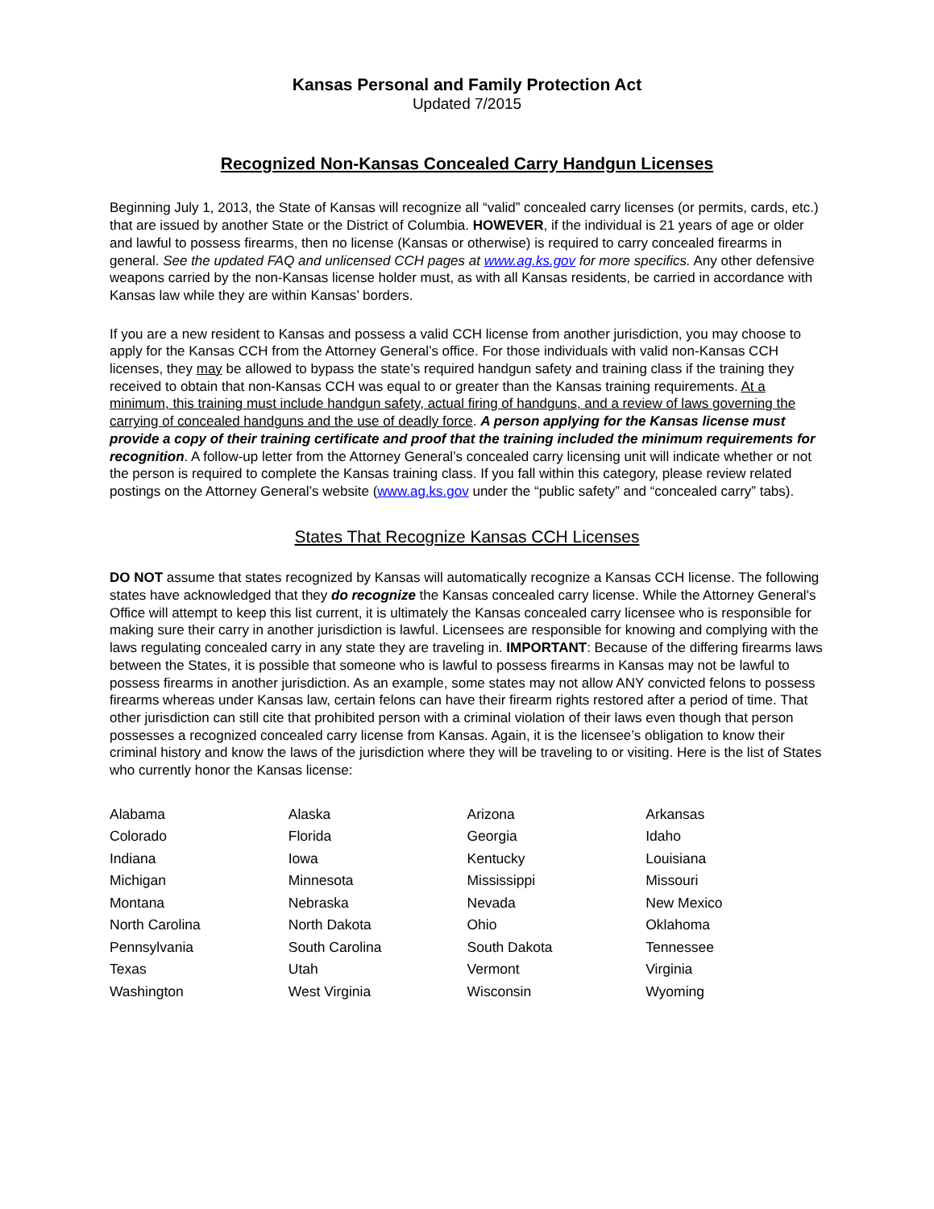Kansas Personal and Family Protection Act
Updated 7/2015
Recognized Non-Kansas Concealed Carry Handgun Licenses
Beginning July 1, 2013, the State of Kansas will recognize all “valid” concealed carry licenses (or permits, cards, etc.) that are issued by another State or the District of Columbia. HOWEVER, if the individual is 21 years of age or older and lawful to possess firearms, then no license (Kansas or otherwise) is required to carry concealed firearms in general. See the updated FAQ and unlicensed CCH pages at www.ag.ks.gov for more specifics. Any other defensive weapons carried by the non-Kansas license holder must, as with all Kansas residents, be carried in accordance with Kansas law while they are within Kansas’ borders.
If you are a new resident to Kansas and possess a valid CCH license from another jurisdiction, you may choose to apply for the Kansas CCH from the Attorney General’s office. For those individuals with valid non-Kansas CCH licenses, they may be allowed to bypass the state’s required handgun safety and training class if the training they received to obtain that non-Kansas CCH was equal to or greater than the Kansas training requirements. At a minimum, this training must include handgun safety, actual firing of handguns, and a review of laws governing the carrying of concealed handguns and the use of deadly force. A person applying for the Kansas license must provide a copy of their training certificate and proof that the training included the minimum requirements for recognition. A follow-up letter from the Attorney General’s concealed carry licensing unit will indicate whether or not the person is required to complete the Kansas training class. If you fall within this category, please review related postings on the Attorney General’s website (www.ag.ks.gov under the “public safety” and “concealed carry” tabs).
States That Recognize Kansas CCH Licenses
DO NOT assume that states recognized by Kansas will automatically recognize a Kansas CCH license. The following states have acknowledged that they do recognize the Kansas concealed carry license. While the Attorney General's Office will attempt to keep this list current, it is ultimately the Kansas concealed carry licensee who is responsible for making sure their carry in another jurisdiction is lawful. Licensees are responsible for knowing and complying with the laws regulating concealed carry in any state they are traveling in. IMPORTANT: Because of the differing firearms laws between the States, it is possible that someone who is lawful to possess firearms in Kansas may not be lawful to possess firearms in another jurisdiction. As an example, some states may not allow ANY convicted felons to possess firearms whereas under Kansas law, certain felons can have their firearm rights restored after a period of time. That other jurisdiction can still cite that prohibited person with a criminal violation of their laws even though that person possesses a recognized concealed carry license from Kansas. Again, it is the licensee’s obligation to know their criminal history and know the laws of the jurisdiction where they will be traveling to or visiting. Here is the list of States who currently honor the Kansas license:
| Alabama | Alaska | Arizona | Arkansas |
| Colorado | Florida | Georgia | Idaho |
| Indiana | Iowa | Kentucky | Louisiana |
| Michigan | Minnesota | Mississippi | Missouri |
| Montana | Nebraska | Nevada | New Mexico |
| North Carolina | North Dakota | Ohio | Oklahoma |
| Pennsylvania | South Carolina | South Dakota | Tennessee |
| Texas | Utah | Vermont | Virginia |
| Washington | West Virginia | Wisconsin | Wyoming |